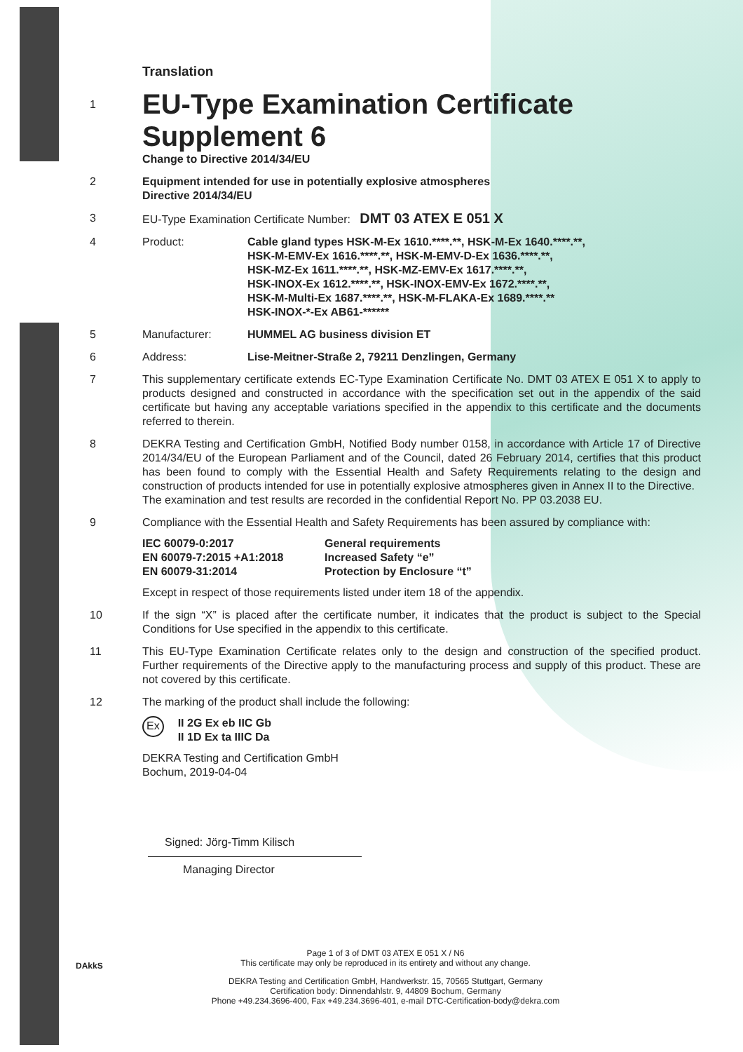Translation
1
EU-Type Examination Certificate
Supplement 6
Change to Directive 2014/34/EU
2 Equipment intended for use in potentially explosive atmospheres
Directive 2014/34/EU
3 EU-Type Examination Certificate Number: DMT 03 ATEX E 051 X
4 Product: Cable gland types HSK-M-Ex 1610.****.**, HSK-M-Ex 1640.****.**,
HSK-M-EMV-Ex 1616.****.**, HSK-M-EMV-D-Ex 1636.****.**,
HSK-MZ-Ex 1611.****.**, HSK-MZ-EMV-Ex 1617.****.**,
HSK-INOX-Ex 1612.****.**, HSK-INOX-EMV-Ex 1672.****.**,
HSK-M-Multi-Ex 1687.****.**, HSK-M-FLAKA-Ex 1689.****.**
HSK-INOX-*-Ex AB61-******
5 Manufacturer: HUMMEL AG business division ET
6 Address: Lise-Meitner-Straße 2, 79211 Denzlingen, Germany
7 This supplementary certificate extends EC-Type Examination Certificate No. DMT 03 ATEX E 051 X to apply to products designed and constructed in accordance with the specification set out in the appendix of the said certificate but having any acceptable variations specified in the appendix to this certificate and the documents referred to therein.
8 DEKRA Testing and Certification GmbH, Notified Body number 0158, in accordance with Article 17 of Directive 2014/34/EU of the European Parliament and of the Council, dated 26 February 2014, certifies that this product has been found to comply with the Essential Health and Safety Requirements relating to the design and construction of products intended for use in potentially explosive atmospheres given in Annex II to the Directive.
The examination and test results are recorded in the confidential Report No. PP 03.2038 EU.
9 Compliance with the Essential Health and Safety Requirements has been assured by compliance with:
| IEC 60079-0:2017 | General requirements |
| EN 60079-7:2015 +A1:2018 | Increased Safety “e” |
| EN 60079-31:2014 | Protection by Enclosure “t” |
Except in respect of those requirements listed under item 18 of the appendix.
10 If the sign “X” is placed after the certificate number, it indicates that the product is subject to the Special Conditions for Use specified in the appendix to this certificate.
11 This EU-Type Examination Certificate relates only to the design and construction of the specified product. Further requirements of the Directive apply to the manufacturing process and supply of this product. These are not covered by this certificate.
12 The marking of the product shall include the following:
Ex II 2G Ex eb IIC Gb
II 1D Ex ta IIIC Da
DEKRA Testing and Certification GmbH
Bochum, 2019-04-04
Signed: Jörg-Timm Kilisch
Managing Director
DAkkS
Page 1 of 3 of DMT 03 ATEX E 051 X / N6
This certificate may only be reproduced in its entirety and without any change.
DEKRA Testing and Certification GmbH, Handwerkstr. 15, 70565 Stuttgart, Germany
Certification body: Dinnendahlstr. 9, 44809 Bochum, Germany
Phone +49.234.3696-400, Fax +49.234.3696-401, e-mail DTC-Certification-body@dekra.com